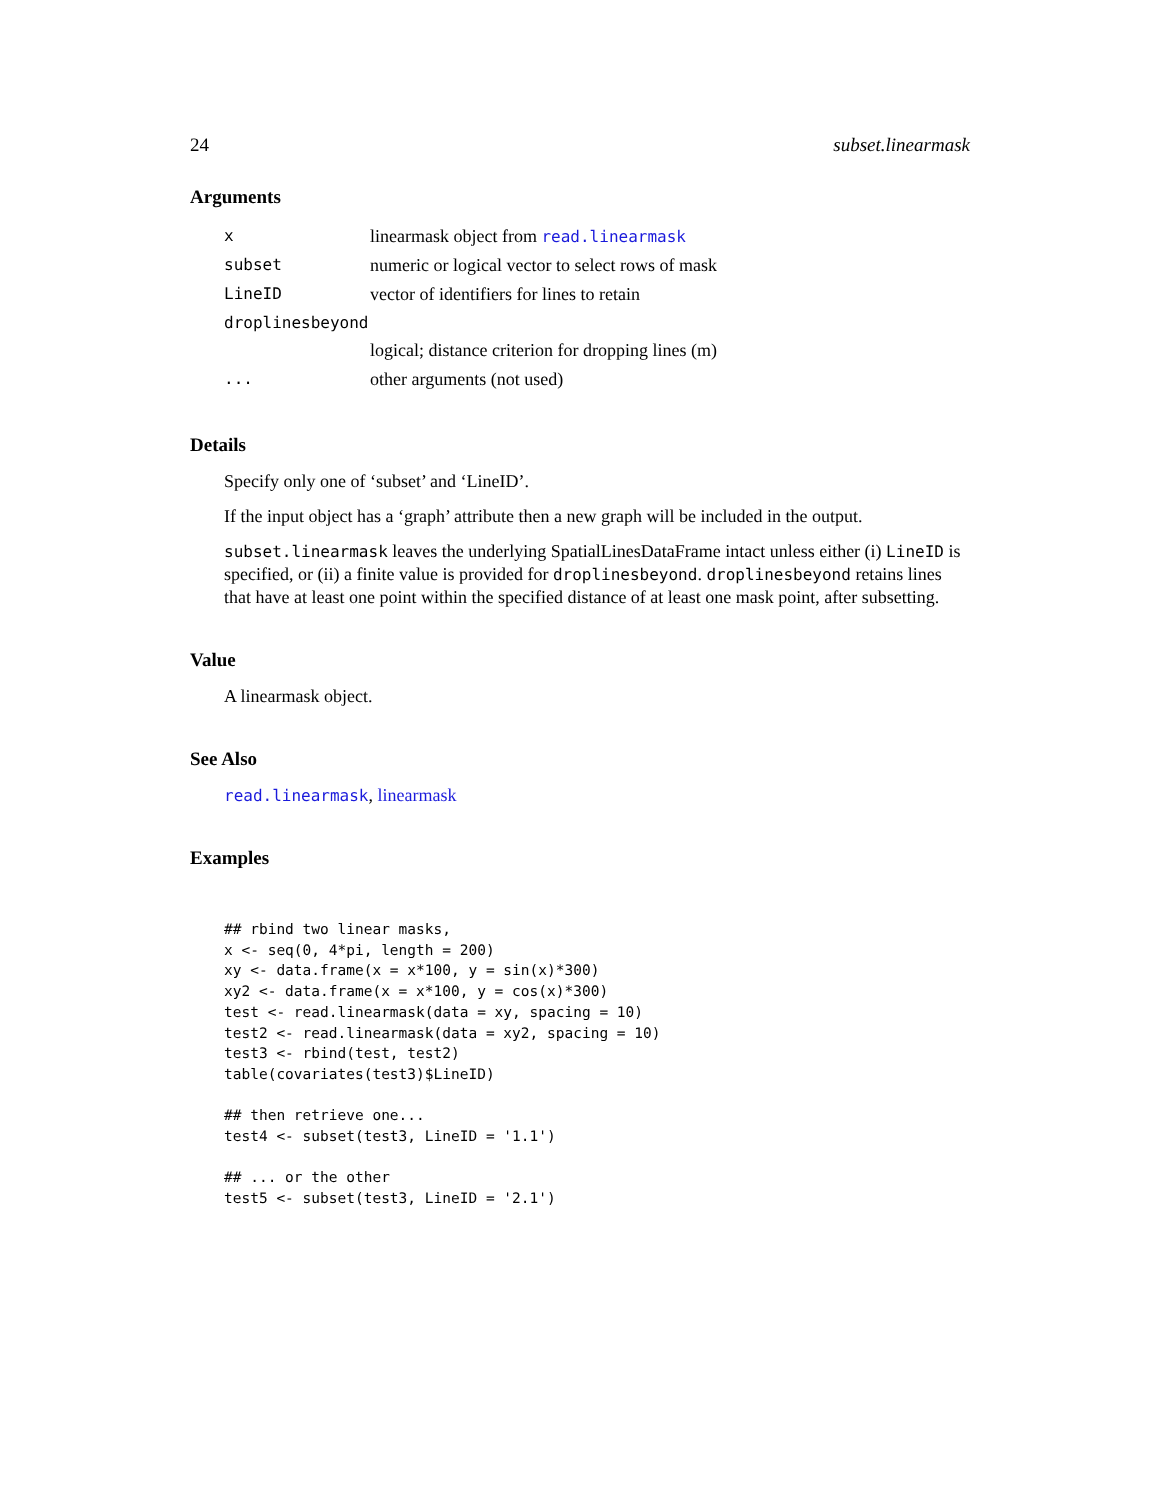24 subset.linearmask
Arguments
| x | linearmask object from read.linearmask |
| subset | numeric or logical vector to select rows of mask |
| LineID | vector of identifiers for lines to retain |
| droplinesbeyond | |
| | logical; distance criterion for dropping lines (m) |
| ... | other arguments (not used) |
Details
Specify only one of ‘subset’ and ‘LineID’.
If the input object has a ‘graph’ attribute then a new graph will be included in the output.
subset.linearmask leaves the underlying SpatialLinesDataFrame intact unless either (i) LineID is specified, or (ii) a finite value is provided for droplinesbeyond. droplinesbeyond retains lines that have at least one point within the specified distance of at least one mask point, after subsetting.
Value
A linearmask object.
See Also
read.linearmask, linearmask
Examples
## rbind two linear masks,
x <- seq(0, 4*pi, length = 200)
xy <- data.frame(x = x*100, y = sin(x)*300)
xy2 <- data.frame(x = x*100, y = cos(x)*300)
test <- read.linearmask(data = xy, spacing = 10)
test2 <- read.linearmask(data = xy2, spacing = 10)
test3 <- rbind(test, test2)
table(covariates(test3)$LineID)

## then retrieve one...
test4 <- subset(test3, LineID = '1.1')

## ... or the other
test5 <- subset(test3, LineID = '2.1')